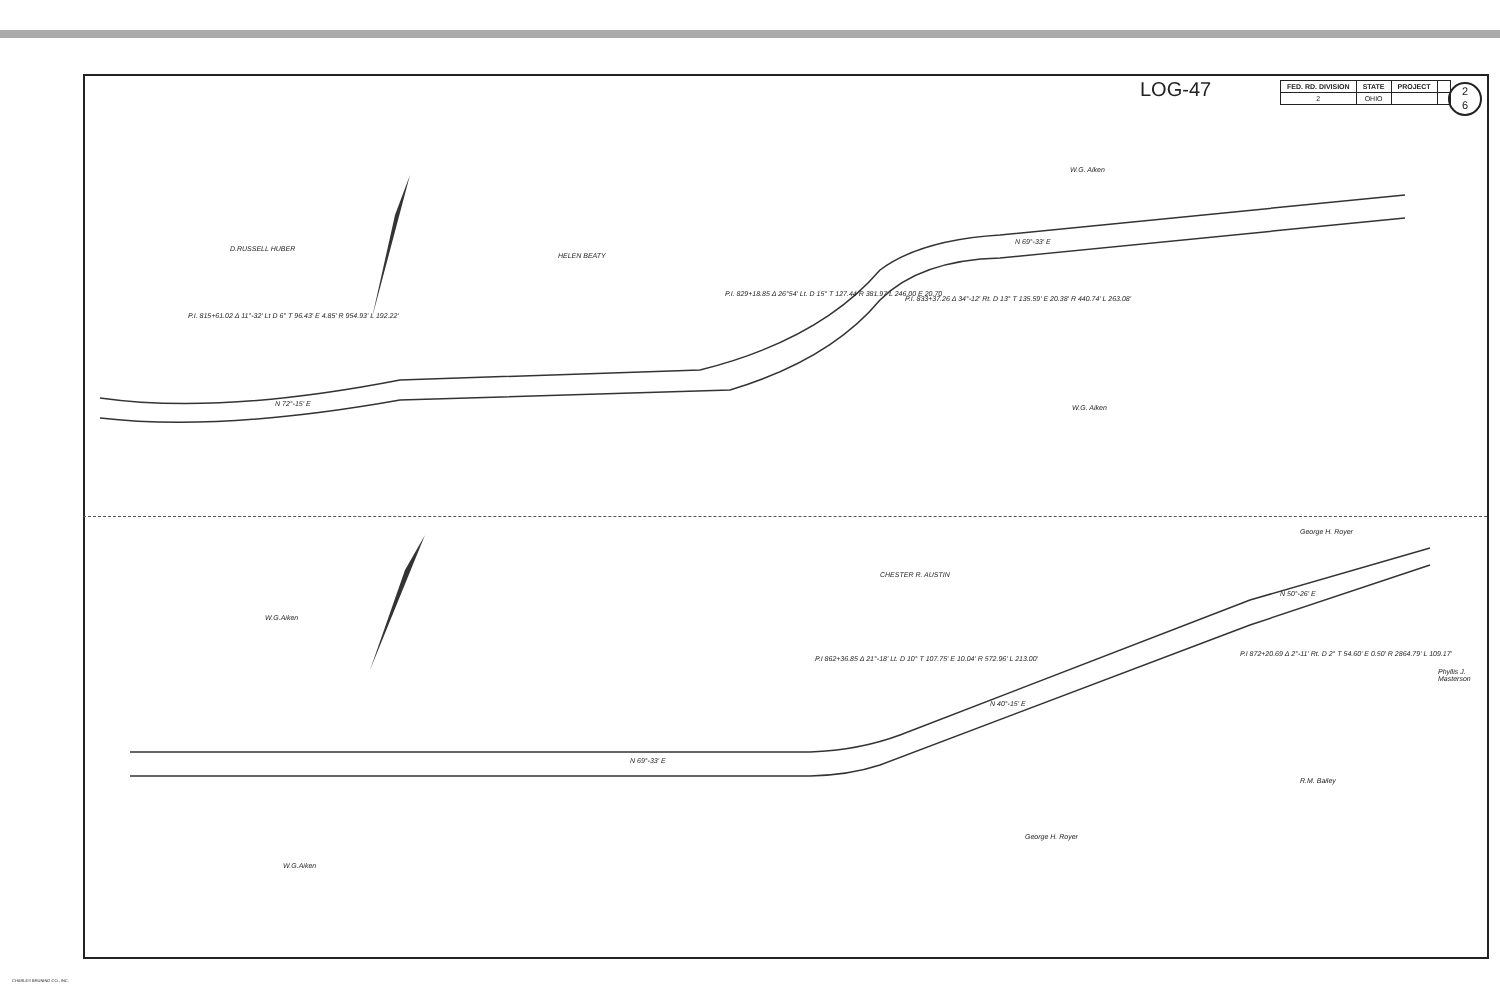LOG-47
| FED. RD. DIVISION | STATE | PROJECT | |
| --- | --- | --- | --- |
| 2 | OHIO | | |
2
6
D.RUSSELL HUBER
HELEN BEATY
W.G. Aiken
W.G. Aiken
P.I. 815+61.02 Δ 11°-32' Lt D 6° T 96.43' E 4.85' R 954.93' L 192.22'
N 72°-15' E
P.I. 829+18.85 Δ 26°54' Lt. D 15° T 127.44 R 381.97 L 246.00 E 20.70
P.I. 833+37.26 Δ 34°-12' Rt. D 13° T 135.59' E 20.38' R 440.74' L 263.08'
N 69°-33' E
CHESTER R. AUSTIN
George H. Royer
W.G.Aiken
W.G.Aiken
P.I 862+36.85 Δ 21°-18' Lt. D 10° T 107.75' E 10.04' R 572.96' L 213.00'
N 69°-33' E
N 40°-15' E
N 50°-26' E
P.I 872+20.69 Δ 2°-11' Rt. D 2° T 54.60' E 0.50' R 2864.79' L 109.17'
Phyllis J. Masterson
R.M. Bailey
George H. Royer
CHARLES BRUNING CO., INC.